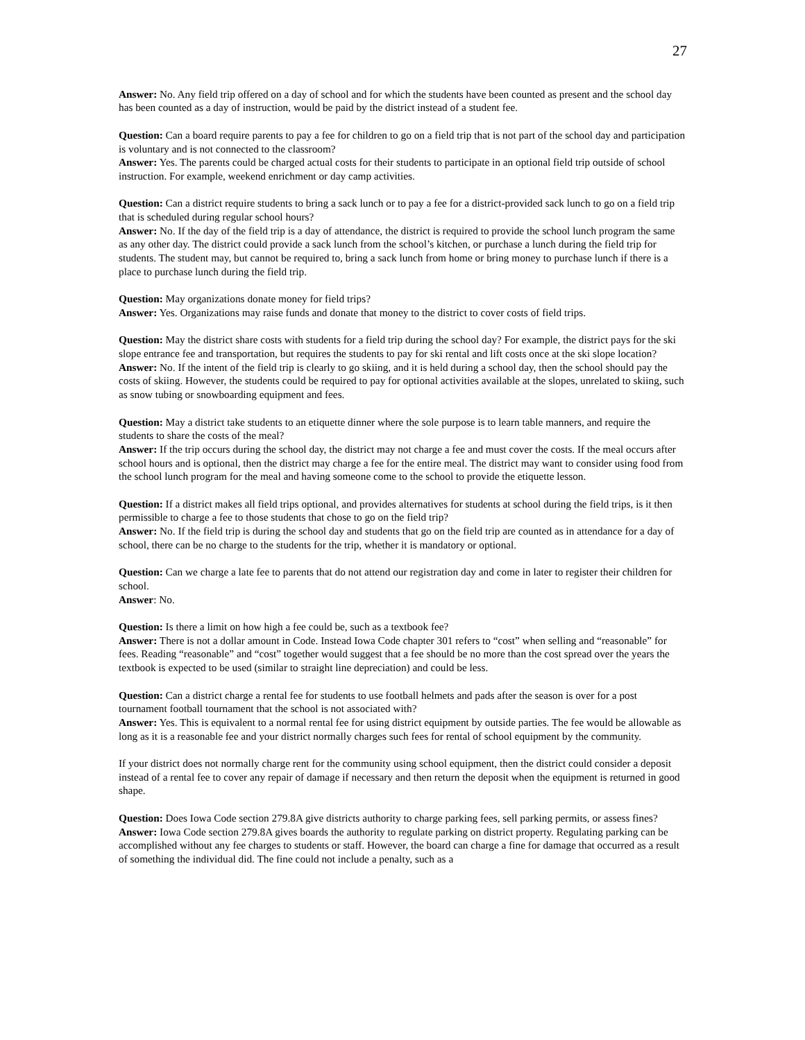27
Answer: No. Any field trip offered on a day of school and for which the students have been counted as present and the school day has been counted as a day of instruction, would be paid by the district instead of a student fee.
Question: Can a board require parents to pay a fee for children to go on a field trip that is not part of the school day and participation is voluntary and is not connected to the classroom?
Answer: Yes. The parents could be charged actual costs for their students to participate in an optional field trip outside of school instruction. For example, weekend enrichment or day camp activities.
Question: Can a district require students to bring a sack lunch or to pay a fee for a district-provided sack lunch to go on a field trip that is scheduled during regular school hours?
Answer: No. If the day of the field trip is a day of attendance, the district is required to provide the school lunch program the same as any other day. The district could provide a sack lunch from the school’s kitchen, or purchase a lunch during the field trip for students. The student may, but cannot be required to, bring a sack lunch from home or bring money to purchase lunch if there is a place to purchase lunch during the field trip.
Question: May organizations donate money for field trips?
Answer: Yes. Organizations may raise funds and donate that money to the district to cover costs of field trips.
Question: May the district share costs with students for a field trip during the school day? For example, the district pays for the ski slope entrance fee and transportation, but requires the students to pay for ski rental and lift costs once at the ski slope location?
Answer: No. If the intent of the field trip is clearly to go skiing, and it is held during a school day, then the school should pay the costs of skiing. However, the students could be required to pay for optional activities available at the slopes, unrelated to skiing, such as snow tubing or snowboarding equipment and fees.
Question: May a district take students to an etiquette dinner where the sole purpose is to learn table manners, and require the students to share the costs of the meal?
Answer: If the trip occurs during the school day, the district may not charge a fee and must cover the costs. If the meal occurs after school hours and is optional, then the district may charge a fee for the entire meal. The district may want to consider using food from the school lunch program for the meal and having someone come to the school to provide the etiquette lesson.
Question: If a district makes all field trips optional, and provides alternatives for students at school during the field trips, is it then permissible to charge a fee to those students that chose to go on the field trip?
Answer: No. If the field trip is during the school day and students that go on the field trip are counted as in attendance for a day of school, there can be no charge to the students for the trip, whether it is mandatory or optional.
Question: Can we charge a late fee to parents that do not attend our registration day and come in later to register their children for school.
Answer: No.
Question: Is there a limit on how high a fee could be, such as a textbook fee?
Answer: There is not a dollar amount in Code. Instead Iowa Code chapter 301 refers to “cost” when selling and “reasonable” for fees. Reading “reasonable” and “cost” together would suggest that a fee should be no more than the cost spread over the years the textbook is expected to be used (similar to straight line depreciation) and could be less.
Question: Can a district charge a rental fee for students to use football helmets and pads after the season is over for a post tournament football tournament that the school is not associated with?
Answer: Yes. This is equivalent to a normal rental fee for using district equipment by outside parties. The fee would be allowable as long as it is a reasonable fee and your district normally charges such fees for rental of school equipment by the community.
If your district does not normally charge rent for the community using school equipment, then the district could consider a deposit instead of a rental fee to cover any repair of damage if necessary and then return the deposit when the equipment is returned in good shape.
Question: Does Iowa Code section 279.8A give districts authority to charge parking fees, sell parking permits, or assess fines?
Answer: Iowa Code section 279.8A gives boards the authority to regulate parking on district property. Regulating parking can be accomplished without any fee charges to students or staff. However, the board can charge a fine for damage that occurred as a result of something the individual did. The fine could not include a penalty, such as a